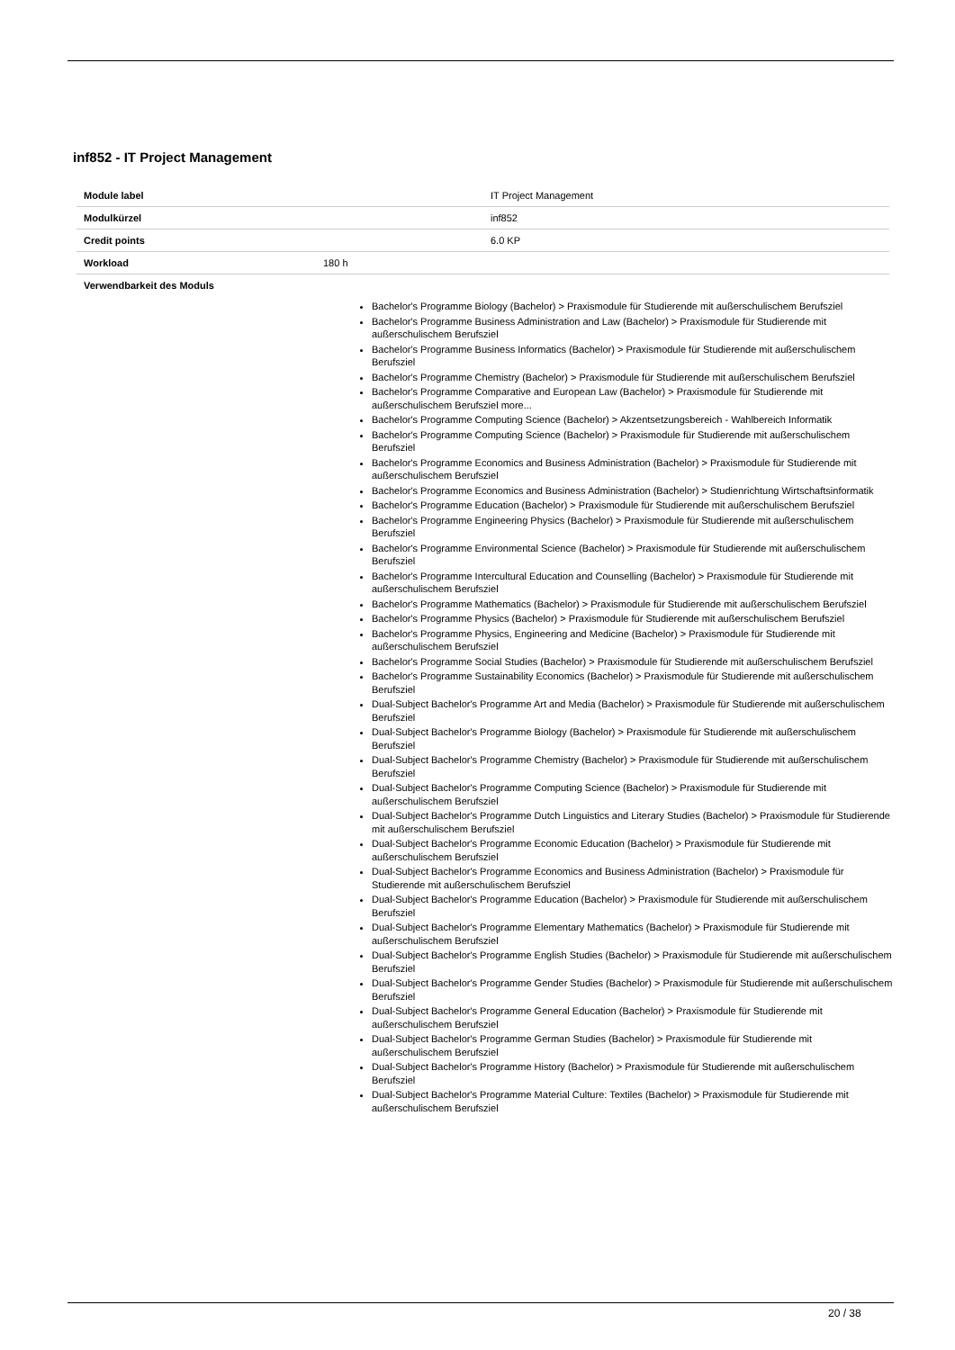inf852 - IT Project Management
| Module label | | IT Project Management |
| Modulkürzel | | inf852 |
| Credit points | | 6.0 KP |
| Workload | 180 h | |
| Verwendbarkeit des Moduls | | |
Bachelor's Programme Biology (Bachelor) > Praxismodule für Studierende mit außerschulischem Berufsziel
Bachelor's Programme Business Administration and Law (Bachelor) > Praxismodule für Studierende mit außerschulischem Berufsziel
Bachelor's Programme Business Informatics (Bachelor) > Praxismodule für Studierende mit außerschulischem Berufsziel
Bachelor's Programme Chemistry (Bachelor) > Praxismodule für Studierende mit außerschulischem Berufsziel
Bachelor's Programme Comparative and European Law (Bachelor) > Praxismodule für Studierende mit außerschulischem Berufsziel more...
Bachelor's Programme Computing Science (Bachelor) > Akzentsetzungsbereich - Wahlbereich Informatik
Bachelor's Programme Computing Science (Bachelor) > Praxismodule für Studierende mit außerschulischem Berufsziel
Bachelor's Programme Economics and Business Administration (Bachelor) > Praxismodule für Studierende mit außerschulischem Berufsziel
Bachelor's Programme Economics and Business Administration (Bachelor) > Studienrichtung Wirtschaftsinformatik
Bachelor's Programme Education (Bachelor) > Praxismodule für Studierende mit außerschulischem Berufsziel
Bachelor's Programme Engineering Physics (Bachelor) > Praxismodule für Studierende mit außerschulischem Berufsziel
Bachelor's Programme Environmental Science (Bachelor) > Praxismodule für Studierende mit außerschulischem Berufsziel
Bachelor's Programme Intercultural Education and Counselling (Bachelor) > Praxismodule für Studierende mit außerschulischem Berufsziel
Bachelor's Programme Mathematics (Bachelor) > Praxismodule für Studierende mit außerschulischem Berufsziel
Bachelor's Programme Physics (Bachelor) > Praxismodule für Studierende mit außerschulischem Berufsziel
Bachelor's Programme Physics, Engineering and Medicine (Bachelor) > Praxismodule für Studierende mit außerschulischem Berufsziel
Bachelor's Programme Social Studies (Bachelor) > Praxismodule für Studierende mit außerschulischem Berufsziel
Bachelor's Programme Sustainability Economics (Bachelor) > Praxismodule für Studierende mit außerschulischem Berufsziel
Dual-Subject Bachelor's Programme Art and Media (Bachelor) > Praxismodule für Studierende mit außerschulischem Berufsziel
Dual-Subject Bachelor's Programme Biology (Bachelor) > Praxismodule für Studierende mit außerschulischem Berufsziel
Dual-Subject Bachelor's Programme Chemistry (Bachelor) > Praxismodule für Studierende mit außerschulischem Berufsziel
Dual-Subject Bachelor's Programme Computing Science (Bachelor) > Praxismodule für Studierende mit außerschulischem Berufsziel
Dual-Subject Bachelor's Programme Dutch Linguistics and Literary Studies (Bachelor) > Praxismodule für Studierende mit außerschulischem Berufsziel
Dual-Subject Bachelor's Programme Economic Education (Bachelor) > Praxismodule für Studierende mit außerschulischem Berufsziel
Dual-Subject Bachelor's Programme Economics and Business Administration (Bachelor) > Praxismodule für Studierende mit außerschulischem Berufsziel
Dual-Subject Bachelor's Programme Education (Bachelor) > Praxismodule für Studierende mit außerschulischem Berufsziel
Dual-Subject Bachelor's Programme Elementary Mathematics (Bachelor) > Praxismodule für Studierende mit außerschulischem Berufsziel
Dual-Subject Bachelor's Programme English Studies (Bachelor) > Praxismodule für Studierende mit außerschulischem Berufsziel
Dual-Subject Bachelor's Programme Gender Studies (Bachelor) > Praxismodule für Studierende mit außerschulischem Berufsziel
Dual-Subject Bachelor's Programme General Education (Bachelor) > Praxismodule für Studierende mit außerschulischem Berufsziel
Dual-Subject Bachelor's Programme German Studies (Bachelor) > Praxismodule für Studierende mit außerschulischem Berufsziel
Dual-Subject Bachelor's Programme History (Bachelor) > Praxismodule für Studierende mit außerschulischem Berufsziel
Dual-Subject Bachelor's Programme Material Culture: Textiles (Bachelor) > Praxismodule für Studierende mit außerschulischem Berufsziel
20 / 38